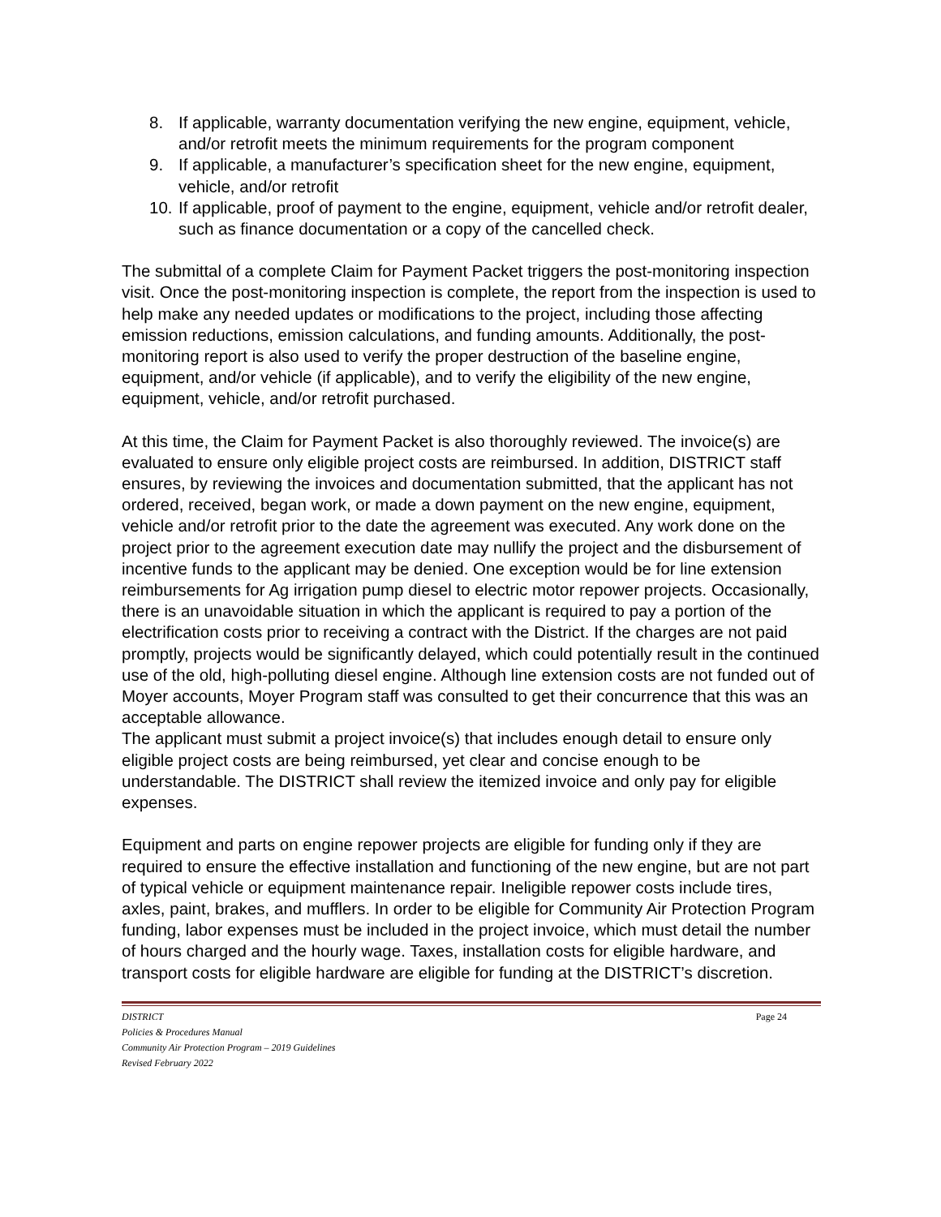8. If applicable, warranty documentation verifying the new engine, equipment, vehicle, and/or retrofit meets the minimum requirements for the program component
9. If applicable, a manufacturer’s specification sheet for the new engine, equipment, vehicle, and/or retrofit
10. If applicable, proof of payment to the engine, equipment, vehicle and/or retrofit dealer, such as finance documentation or a copy of the cancelled check.
The submittal of a complete Claim for Payment Packet triggers the post-monitoring inspection visit. Once the post-monitoring inspection is complete, the report from the inspection is used to help make any needed updates or modifications to the project, including those affecting emission reductions, emission calculations, and funding amounts. Additionally, the post-monitoring report is also used to verify the proper destruction of the baseline engine, equipment, and/or vehicle (if applicable), and to verify the eligibility of the new engine, equipment, vehicle, and/or retrofit purchased.
At this time, the Claim for Payment Packet is also thoroughly reviewed. The invoice(s) are evaluated to ensure only eligible project costs are reimbursed. In addition, DISTRICT staff ensures, by reviewing the invoices and documentation submitted, that the applicant has not ordered, received, began work, or made a down payment on the new engine, equipment, vehicle and/or retrofit prior to the date the agreement was executed. Any work done on the project prior to the agreement execution date may nullify the project and the disbursement of incentive funds to the applicant may be denied. One exception would be for line extension reimbursements for Ag irrigation pump diesel to electric motor repower projects. Occasionally, there is an unavoidable situation in which the applicant is required to pay a portion of the electrification costs prior to receiving a contract with the District. If the charges are not paid promptly, projects would be significantly delayed, which could potentially result in the continued use of the old, high-polluting diesel engine. Although line extension costs are not funded out of Moyer accounts, Moyer Program staff was consulted to get their concurrence that this was an acceptable allowance.
The applicant must submit a project invoice(s) that includes enough detail to ensure only eligible project costs are being reimbursed, yet clear and concise enough to be understandable. The DISTRICT shall review the itemized invoice and only pay for eligible expenses.
Equipment and parts on engine repower projects are eligible for funding only if they are required to ensure the effective installation and functioning of the new engine, but are not part of typical vehicle or equipment maintenance repair. Ineligible repower costs include tires, axles, paint, brakes, and mufflers. In order to be eligible for Community Air Protection Program funding, labor expenses must be included in the project invoice, which must detail the number of hours charged and the hourly wage. Taxes, installation costs for eligible hardware, and transport costs for eligible hardware are eligible for funding at the DISTRICT’s discretion.
DISTRICT Page 24
Policies & Procedures Manual
Community Air Protection Program – 2019 Guidelines
Revised February 2022